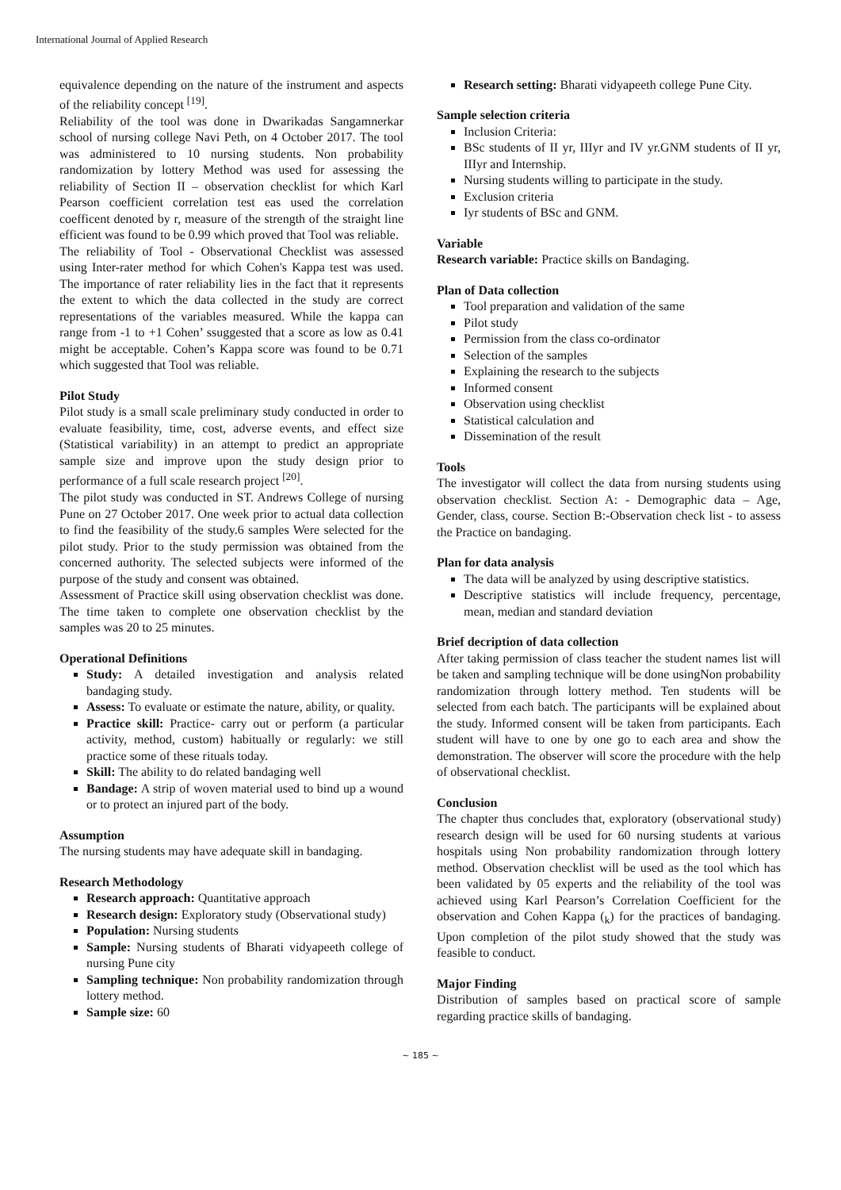International Journal of Applied Research
equivalence depending on the nature of the instrument and aspects of the reliability concept <sup>[19]</sup>.
Reliability of the tool was done in Dwarikadas Sangamnerkar school of nursing college Navi Peth, on 4 October 2017. The tool was administered to 10 nursing students. Non probability randomization by lottery Method was used for assessing the reliability of Section II – observation checklist for which Karl Pearson coefficient correlation test eas used the correlation coefficent denoted by r, measure of the strength of the straight line efficient was found to be 0.99 which proved that Tool was reliable.
The reliability of Tool - Observational Checklist was assessed using Inter-rater method for which Cohen's Kappa test was used. The importance of rater reliability lies in the fact that it represents the extent to which the data collected in the study are correct representations of the variables measured. While the kappa can range from -1 to +1 Cohen’ ssuggested that a score as low as 0.41 might be acceptable. Cohen’s Kappa score was found to be 0.71 which suggested that Tool was reliable.
Pilot Study
Pilot study is a small scale preliminary study conducted in order to evaluate feasibility, time, cost, adverse events, and effect size (Statistical variability) in an attempt to predict an appropriate sample size and improve upon the study design prior to performance of a full scale research project <sup>[20]</sup>.
The pilot study was conducted in ST. Andrews College of nursing Pune on 27 October 2017. One week prior to actual data collection to find the feasibility of the study.6 samples Were selected for the pilot study. Prior to the study permission was obtained from the concerned authority. The selected subjects were informed of the purpose of the study and consent was obtained.
Assessment of Practice skill using observation checklist was done. The time taken to complete one observation checklist by the samples was 20 to 25 minutes.
Operational Definitions
Study: A detailed investigation and analysis related bandaging study.
Assess: To evaluate or estimate the nature, ability, or quality.
Practice skill: Practice- carry out or perform (a particular activity, method, custom) habitually or regularly: we still practice some of these rituals today.
Skill: The ability to do related bandaging well
Bandage: A strip of woven material used to bind up a wound or to protect an injured part of the body.
Assumption
The nursing students may have adequate skill in bandaging.
Research Methodology
Research approach: Quantitative approach
Research design: Exploratory study (Observational study)
Population: Nursing students
Sample: Nursing students of Bharati vidyapeeth college of nursing Pune city
Sampling technique: Non probability randomization through lottery method.
Sample size: 60
Research setting: Bharati vidyapeeth college Pune City.
Sample selection criteria
Inclusion Criteria:
BSc students of II yr, IIIyr and IV yr.GNM students of II yr, IIIyr and Internship.
Nursing students willing to participate in the study.
Exclusion criteria
Iyr students of BSc and GNM.
Variable
Research variable: Practice skills on Bandaging.
Plan of Data collection
Tool preparation and validation of the same
Pilot study
Permission from the class co-ordinator
Selection of the samples
Explaining the research to the subjects
Informed consent
Observation using checklist
Statistical calculation and
Dissemination of the result
Tools
The investigator will collect the data from nursing students using observation checklist. Section A: - Demographic data – Age, Gender, class, course. Section B:-Observation check list - to assess the Practice on bandaging.
Plan for data analysis
The data will be analyzed by using descriptive statistics.
Descriptive statistics will include frequency, percentage, mean, median and standard deviation
Brief decription of data collection
After taking permission of class teacher the student names list will be taken and sampling technique will be done usingNon probability randomization through lottery method. Ten students will be selected from each batch. The participants will be explained about the study. Informed consent will be taken from participants. Each student will have to one by one go to each area and show the demonstration. The observer will score the procedure with the help of observational checklist.
Conclusion
The chapter thus concludes that, exploratory (observational study) research design will be used for 60 nursing students at various hospitals using Non probability randomization through lottery method. Observation checklist will be used as the tool which has been validated by 05 experts and the reliability of the tool was achieved using Karl Pearson’s Correlation Coefficient for the observation and Cohen Kappa (<sub>k</sub>) for the practices of bandaging. Upon completion of the pilot study showed that the study was feasible to conduct.
Major Finding
Distribution of samples based on practical score of sample regarding practice skills of bandaging.
~ 185 ~